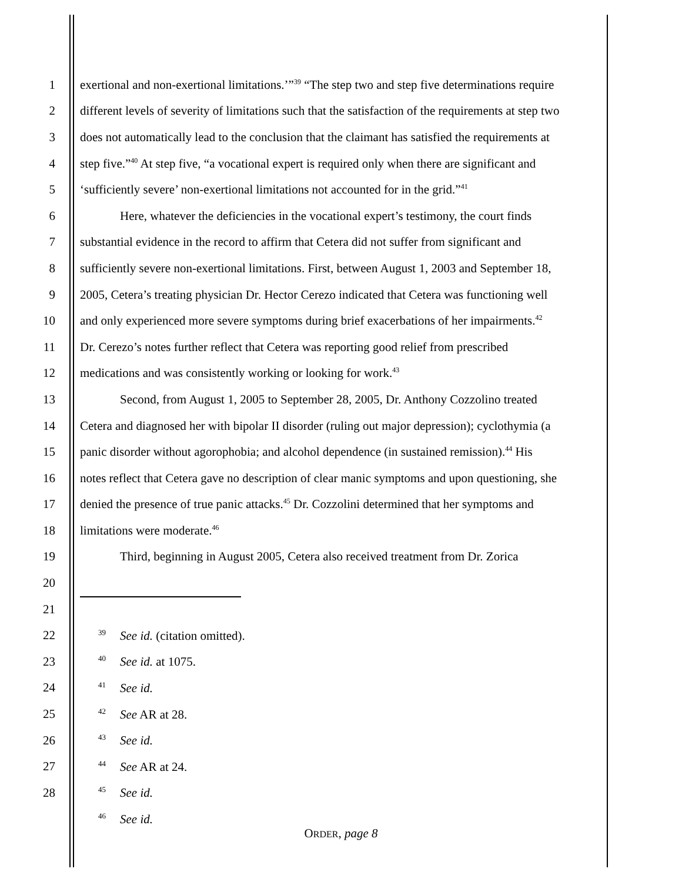1 exertional and non-exertional limitations.’”<sup>39</sup> “The step two and step five determinations require
2 different levels of severity of limitations such that the satisfaction of the requirements at step two
3 does not automatically lead to the conclusion that the claimant has satisfied the requirements at
4 step five.”<sup>40</sup> At step five, “a vocational expert is required only when there are significant and
5 ‘sufficiently severe’ non-exertional limitations not accounted for in the grid.”<sup>41</sup>
6 Here, whatever the deficiencies in the vocational expert’s testimony, the court finds
7 substantial evidence in the record to affirm that Cetera did not suffer from significant and
8 sufficiently severe non-exertional limitations. First, between August 1, 2003 and September 18,
9 2005, Cetera’s treating physician Dr. Hector Cerezo indicated that Cetera was functioning well
10 and only experienced more severe symptoms during brief exacerbations of her impairments.<sup>42</sup>
11 Dr. Cerezo’s notes further reflect that Cetera was reporting good relief from prescribed
12 medications and was consistently working or looking for work.<sup>43</sup>
13 Second, from August 1, 2005 to September 28, 2005, Dr. Anthony Cozzolino treated
14 Cetera and diagnosed her with bipolar II disorder (ruling out major depression); cyclothymia (a
15 panic disorder without agorophobia; and alcohol dependence (in sustained remission).<sup>44</sup> His
16 notes reflect that Cetera gave no description of clear manic symptoms and upon questioning, she
17 denied the presence of true panic attacks.<sup>45</sup> Dr. Cozzolini determined that her symptoms and
18 limitations were moderate.<sup>46</sup>
19 Third, beginning in August 2005, Cetera also received treatment from Dr. Zorica
20
21
22
39 See id. (citation omitted).
23
40 See id. at 1075.
24
41 See id.
25
42 See AR at 28.
26
43 See id.
27
44 See AR at 24.
28
45 See id.
46 See id.
ORDER, page 8